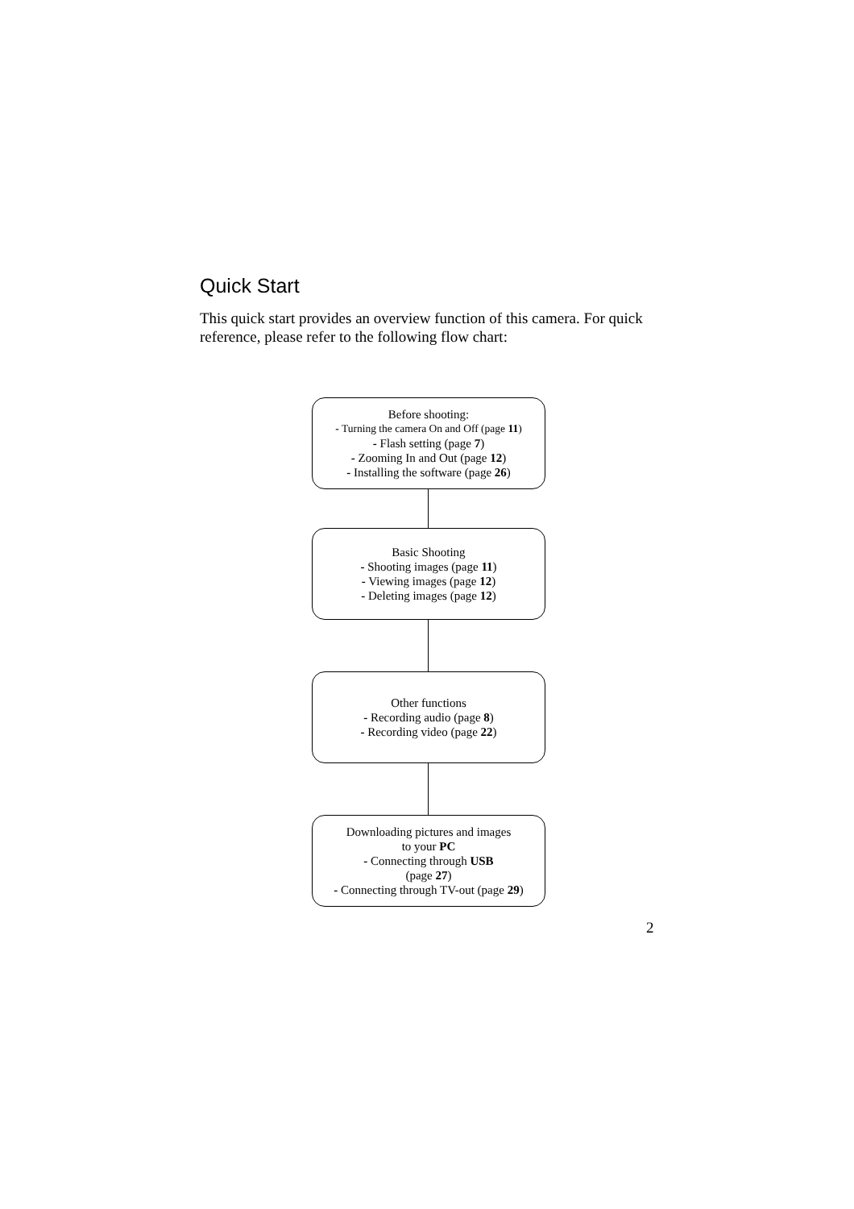Quick Start
This quick start provides an overview function of this camera. For quick reference, please refer to the following flow chart:
Before shooting:
- Turning the camera On and Off (page 11)
- Flash setting (page 7)
- Zooming In and Out (page 12)
- Installing the software (page 26)
Basic Shooting
- Shooting images (page 11)
- Viewing images (page 12)
- Deleting images (page 12)
Other functions
- Recording audio (page 8)
- Recording video (page 22)
Downloading pictures and images
to your PC
- Connecting through USB
(page 27)
- Connecting through TV-out (page 29)
2